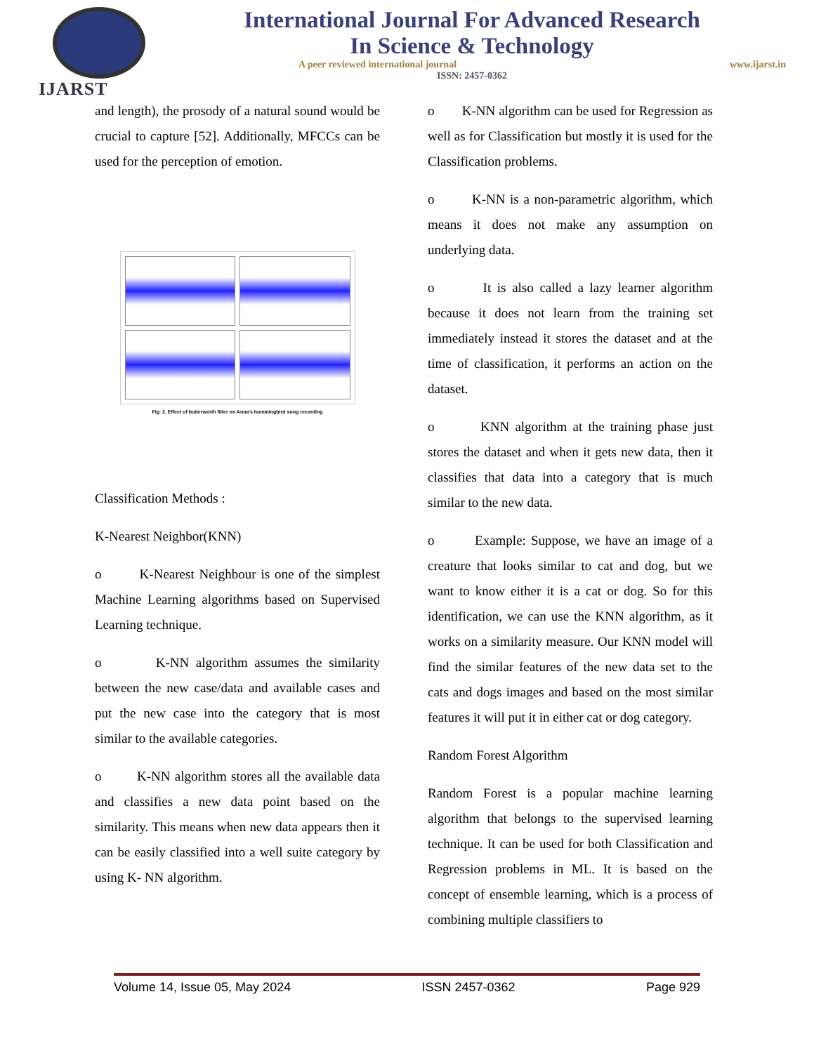IJARST
International Journal For Advanced Research
In Science & Technology
A peer reviewed international journal www.ijarst.in
ISSN: 2457-0362
and length), the prosody of a natural sound would be crucial to capture [52]. Additionally, MFCCs can be used for the perception of emotion.
Fig. 2. Effect of butterworth filter on Anna's hummingbird song recording
Classification Methods :
K-Nearest Neighbor(KNN)
o K-Nearest Neighbour is one of the simplest Machine Learning algorithms based on Supervised Learning technique.
o K-NN algorithm assumes the similarity between the new case/data and available cases and put the new case into the category that is most similar to the available categories.
o K-NN algorithm stores all the available data and classifies a new data point based on the similarity. This means when new data appears then it can be easily classified into a well suite category by using K- NN algorithm.
o K-NN algorithm can be used for Regression as well as for Classification but mostly it is used for the Classification problems.
o K-NN is a non-parametric algorithm, which means it does not make any assumption on underlying data.
o It is also called a lazy learner algorithm because it does not learn from the training set immediately instead it stores the dataset and at the time of classification, it performs an action on the dataset.
o KNN algorithm at the training phase just stores the dataset and when it gets new data, then it classifies that data into a category that is much similar to the new data.
o Example: Suppose, we have an image of a creature that looks similar to cat and dog, but we want to know either it is a cat or dog. So for this identification, we can use the KNN algorithm, as it works on a similarity measure. Our KNN model will find the similar features of the new data set to the cats and dogs images and based on the most similar features it will put it in either cat or dog category.
Random Forest Algorithm
Random Forest is a popular machine learning algorithm that belongs to the supervised learning technique. It can be used for both Classification and Regression problems in ML. It is based on the concept of ensemble learning, which is a process of combining multiple classifiers to
Volume 14, Issue 05, May 2024 ISSN 2457-0362 Page 929